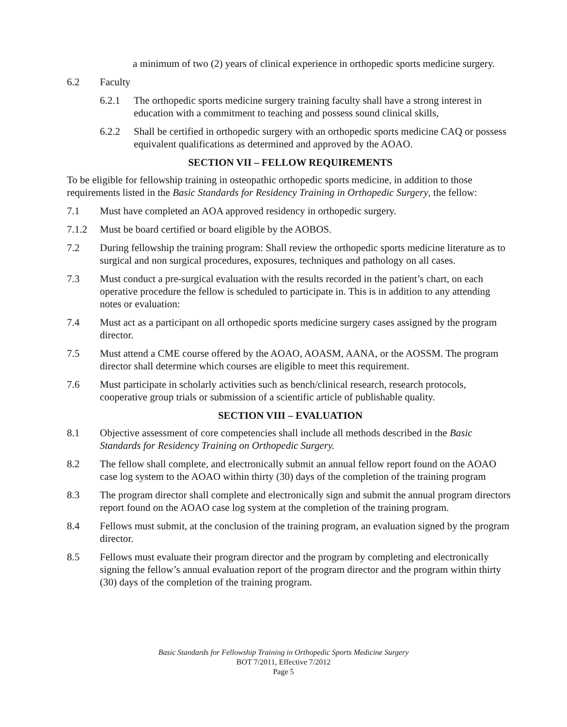a minimum of two (2) years of clinical experience in orthopedic sports medicine surgery.
6.2 Faculty
6.2.1 The orthopedic sports medicine surgery training faculty shall have a strong interest in education with a commitment to teaching and possess sound clinical skills,
6.2.2 Shall be certified in orthopedic surgery with an orthopedic sports medicine CAQ or possess equivalent qualifications as determined and approved by the AOAO.
SECTION VII – FELLOW REQUIREMENTS
To be eligible for fellowship training in osteopathic orthopedic sports medicine, in addition to those requirements listed in the Basic Standards for Residency Training in Orthopedic Surgery, the fellow:
7.1 Must have completed an AOA approved residency in orthopedic surgery.
7.1.2 Must be board certified or board eligible by the AOBOS.
7.2 During fellowship the training program: Shall review the orthopedic sports medicine literature as to surgical and non surgical procedures, exposures, techniques and pathology on all cases.
7.3 Must conduct a pre-surgical evaluation with the results recorded in the patient’s chart, on each operative procedure the fellow is scheduled to participate in. This is in addition to any attending notes or evaluation:
7.4 Must act as a participant on all orthopedic sports medicine surgery cases assigned by the program director.
7.5 Must attend a CME course offered by the AOAO, AOASM, AANA, or the AOSSM. The program director shall determine which courses are eligible to meet this requirement.
7.6 Must participate in scholarly activities such as bench/clinical research, research protocols, cooperative group trials or submission of a scientific article of publishable quality.
SECTION VIII – EVALUATION
8.1 Objective assessment of core competencies shall include all methods described in the Basic Standards for Residency Training on Orthopedic Surgery.
8.2 The fellow shall complete, and electronically submit an annual fellow report found on the AOAO case log system to the AOAO within thirty (30) days of the completion of the training program
8.3 The program director shall complete and electronically sign and submit the annual program directors report found on the AOAO case log system at the completion of the training program.
8.4 Fellows must submit, at the conclusion of the training program, an evaluation signed by the program director.
8.5 Fellows must evaluate their program director and the program by completing and electronically signing the fellow’s annual evaluation report of the program director and the program within thirty (30) days of the completion of the training program.
Basic Standards for Fellowship Training in Orthopedic Sports Medicine Surgery
BOT 7/2011, Effective 7/2012
Page 5